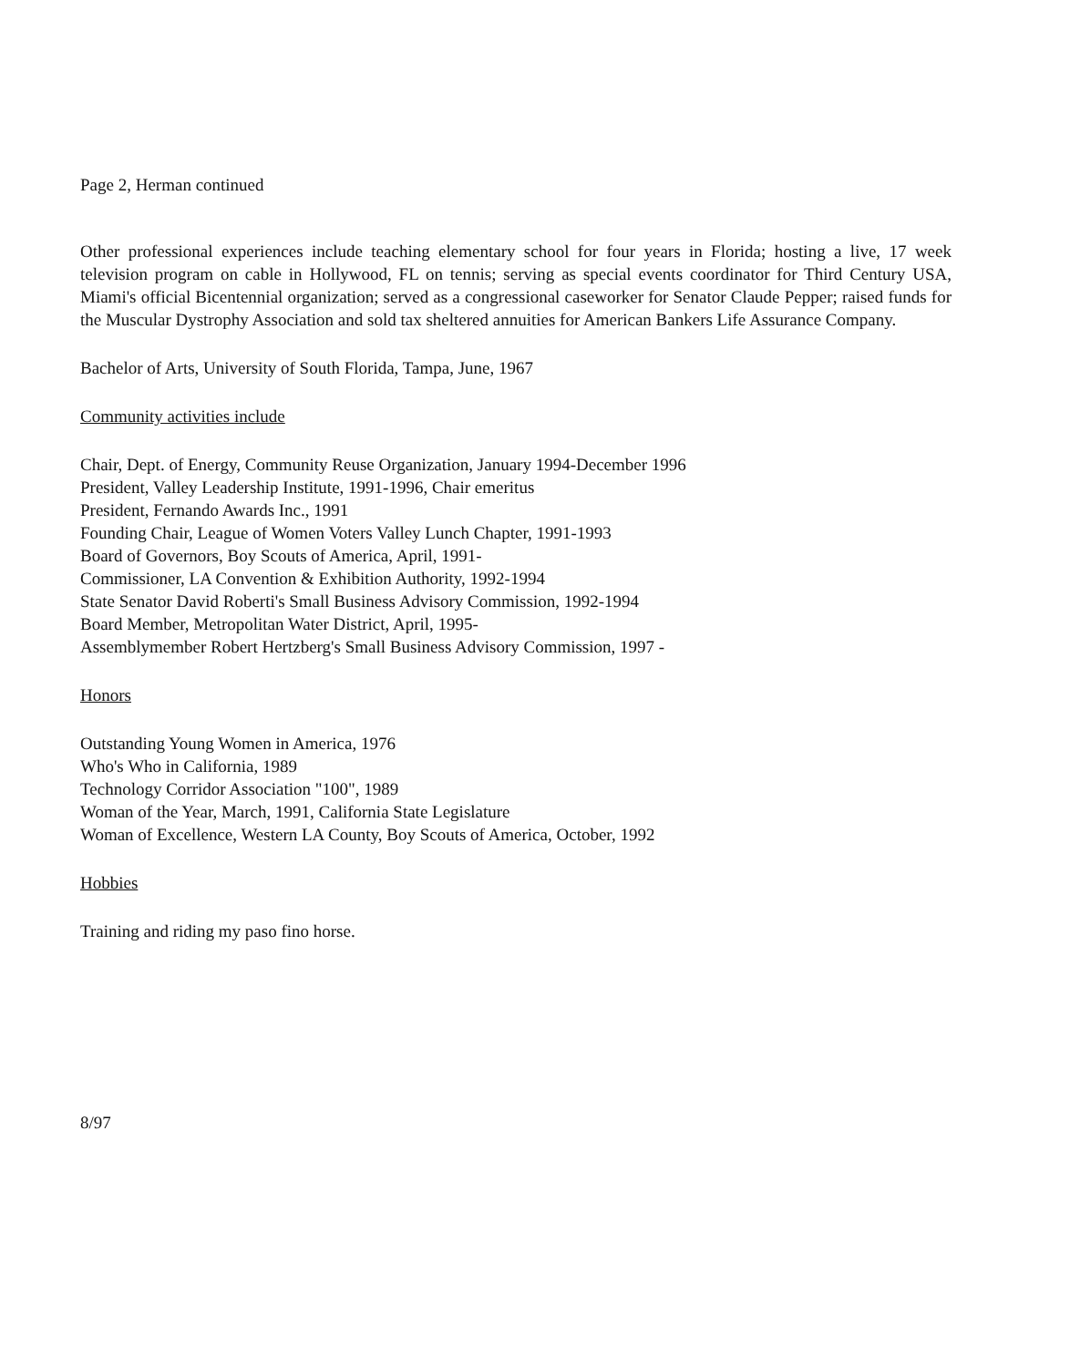Page 2, Herman continued
Other professional experiences include teaching elementary school for four years in Florida; hosting a live, 17 week television program on cable in Hollywood, FL on tennis; serving as special events coordinator for Third Century USA, Miami's official Bicentennial organization; served as a congressional caseworker for Senator Claude Pepper; raised funds for the Muscular Dystrophy Association and sold tax sheltered annuities for American Bankers Life Assurance Company.
Bachelor of Arts, University of South Florida, Tampa, June, 1967
Community activities include
Chair, Dept. of Energy, Community Reuse Organization, January 1994-December 1996
President, Valley Leadership Institute, 1991-1996, Chair emeritus
President, Fernando Awards Inc., 1991
Founding Chair, League of Women Voters Valley Lunch Chapter, 1991-1993
Board of Governors, Boy Scouts of America, April, 1991-
Commissioner, LA Convention & Exhibition Authority, 1992-1994
State Senator David Roberti's Small Business Advisory Commission, 1992-1994
Board Member, Metropolitan Water District, April, 1995-
Assemblymember Robert Hertzberg's Small Business Advisory Commission, 1997 -
Honors
Outstanding Young Women in America, 1976
Who's Who in California, 1989
Technology Corridor Association "100", 1989
Woman of the Year, March, 1991, California State Legislature
Woman of Excellence, Western LA County, Boy Scouts of America, October, 1992
Hobbies
Training and riding my paso fino horse.
8/97